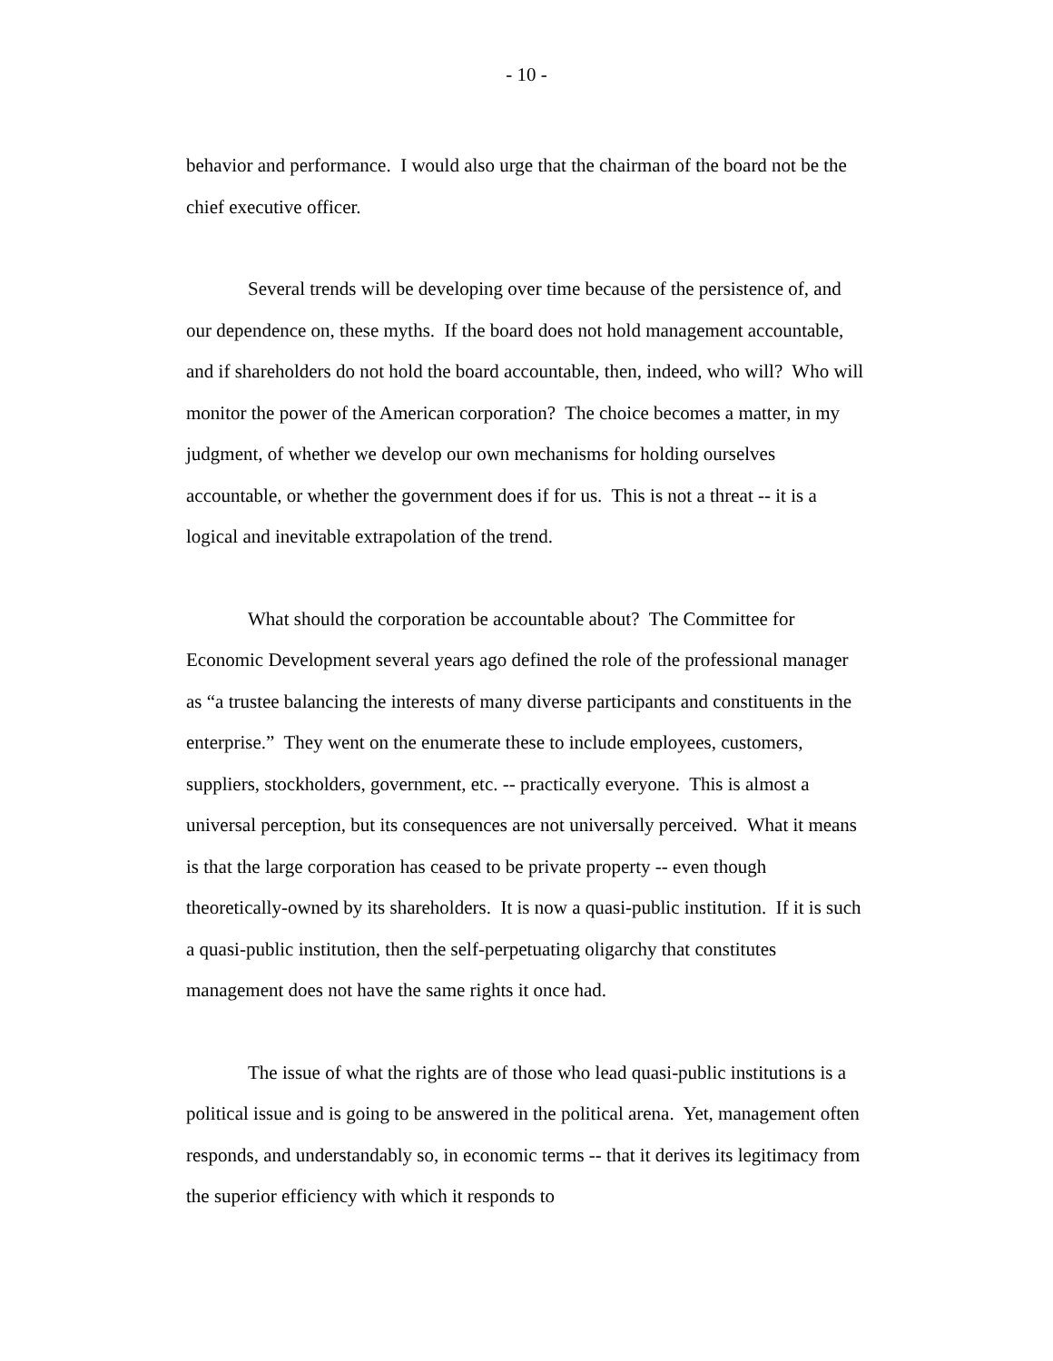- 10 -
behavior and performance. I would also urge that the chairman of the board not be the chief executive officer.
Several trends will be developing over time because of the persistence of, and our dependence on, these myths. If the board does not hold management accountable, and if shareholders do not hold the board accountable, then, indeed, who will? Who will monitor the power of the American corporation? The choice becomes a matter, in my judgment, of whether we develop our own mechanisms for holding ourselves accountable, or whether the government does if for us. This is not a threat -- it is a logical and inevitable extrapolation of the trend.
What should the corporation be accountable about? The Committee for Economic Development several years ago defined the role of the professional manager as “a trustee balancing the interests of many diverse participants and constituents in the enterprise.” They went on the enumerate these to include employees, customers, suppliers, stockholders, government, etc. -- practically everyone. This is almost a universal perception, but its consequences are not universally perceived. What it means is that the large corporation has ceased to be private property -- even though theoretically-owned by its shareholders. It is now a quasi-public institution. If it is such a quasi-public institution, then the self-perpetuating oligarchy that constitutes management does not have the same rights it once had.
The issue of what the rights are of those who lead quasi-public institutions is a political issue and is going to be answered in the political arena. Yet, management often responds, and understandably so, in economic terms -- that it derives its legitimacy from the superior efficiency with which it responds to